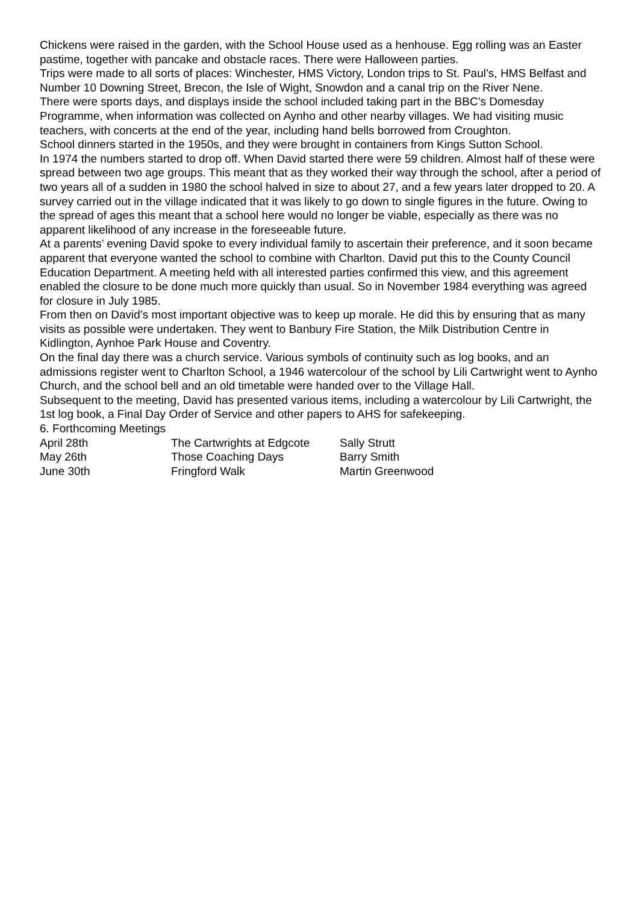Chickens were raised in the garden, with the School House used as a henhouse. Egg rolling was an Easter pastime, together with pancake and obstacle races. There were Halloween parties.
Trips were made to all sorts of places: Winchester, HMS Victory, London trips to St. Paul’s, HMS Belfast and Number 10 Downing Street, Brecon, the Isle of Wight, Snowdon and a canal trip on the River Nene.
There were sports days, and displays inside the school included taking part in the BBC’s Domesday Programme, when information was collected on Aynho and other nearby villages. We had visiting music teachers, with concerts at the end of the year, including hand bells borrowed from Croughton.
School dinners started in the 1950s, and they were brought in containers from Kings Sutton School.
In 1974 the numbers started to drop off. When David started there were 59 children. Almost half of these were spread between two age groups. This meant that as they worked their way through the school, after a period of two years all of a sudden in 1980 the school halved in size to about 27, and a few years later dropped to 20. A survey carried out in the village indicated that it was likely to go down to single figures in the future. Owing to the spread of ages this meant that a school here would no longer be viable, especially as there was no apparent likelihood of any increase in the foreseeable future.
At a parents’ evening David spoke to every individual family to ascertain their preference, and it soon became apparent that everyone wanted the school to combine with Charlton. David put this to the County Council Education Department. A meeting held with all interested parties confirmed this view, and this agreement enabled the closure to be done much more quickly than usual. So in November 1984 everything was agreed for closure in July 1985.
From then on David’s most important objective was to keep up morale. He did this by ensuring that as many visits as possible were undertaken. They went to Banbury Fire Station, the Milk Distribution Centre in Kidlington, Aynhoe Park House and Coventry.
On the final day there was a church service. Various symbols of continuity such as log books, and an admissions register went to Charlton School, a 1946 watercolour of the school by Lili Cartwright went to Aynho Church, and the school bell and an old timetable were handed over to the Village Hall.
Subsequent to the meeting, David has presented various items, including a watercolour by Lili Cartwright, the 1st log book, a Final Day Order of Service and other papers to AHS for safekeeping.
6. Forthcoming Meetings
| April 28th | The Cartwrights at Edgcote | Sally Strutt |
| May 26th | Those Coaching Days | Barry Smith |
| June 30th | Fringford Walk | Martin Greenwood |